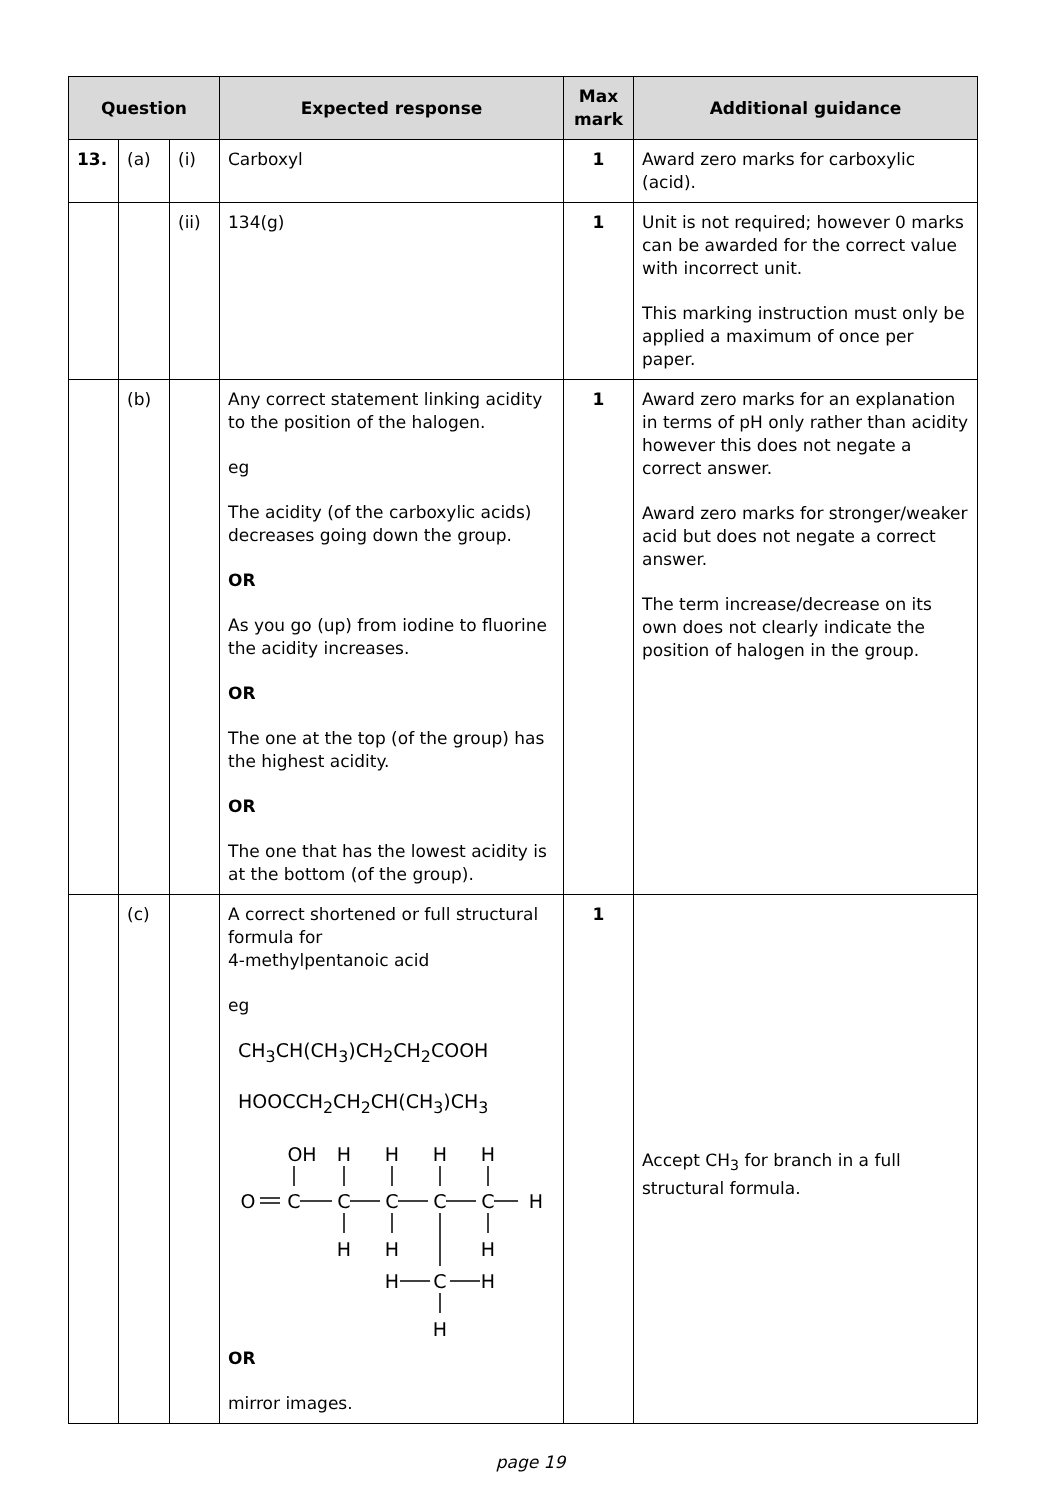| Question | | | Expected response | Max mark | Additional guidance |
| --- | --- | --- | --- | --- | --- |
| 13. | (a) | (i) | Carboxyl | 1 | Award zero marks for carboxylic (acid). |
| | | (ii) | 134(g) | 1 | Unit is not required; however 0 marks can be awarded for the correct value with incorrect unit. This marking instruction must only be applied a maximum of once per paper. |
| | (b) | | Any correct statement linking acidity to the position of the halogen. eg The acidity (of the carboxylic acids) decreases going down the group. OR As you go (up) from iodine to fluorine the acidity increases. OR The one at the top (of the group) has the highest acidity. OR The one that has the lowest acidity is at the bottom (of the group). | 1 | Award zero marks for an explanation in terms of pH only rather than acidity however this does not negate a correct answer. Award zero marks for stronger/weaker acid but does not negate a correct answer. The term increase/decrease on its own does not clearly indicate the position of halogen in the group. |
| | (c) | | A correct shortened or full structural formula for 4-methylpentanoic acid eg CH<sub>3</sub>CH(CH<sub>3</sub>)CH<sub>2</sub>CH<sub>2</sub>COOH HOOCCH<sub>2</sub>CH<sub>2</sub>CH(CH<sub>3</sub>)CH<sub>3</sub> OH H H H H O C C C C C H H H H H C H H OR mirror images. | 1 | Accept CH<sub>3</sub> for branch in a full structural formula. |
page 19